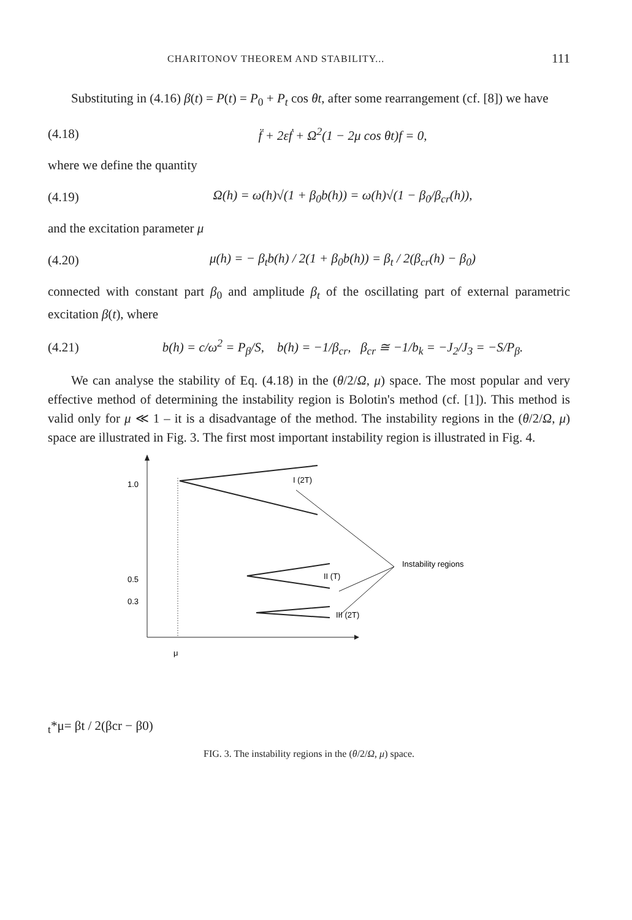CHARITONOV THEOREM AND STABILITY... 111
Substituting in (4.16) β(t) = P(t) = P<sub>0</sub> + P<sub>t</sub> cos θt, after some rearrangement (cf. [8]) we have
(4.18) f̈ + 2εḟ + Ω<sup>2</sup>(1 − 2μ cos θt)f = 0,
where we define the quantity
(4.19) Ω(h) = ω(h)√(1 + β<sub>0</sub>b(h)) = ω(h)√(1 − β<sub>0</sub>/β<sub>cr</sub>(h)),
and the excitation parameter μ
(4.20) μ(h) = − β<sub>t</sub>b(h) / 2(1 + β<sub>0</sub>b(h)) = β<sub>t</sub> / 2(β<sub>cr</sub>(h) − β<sub>0</sub>)
connected with constant part β<sub>0</sub> and amplitude β<sub>t</sub> of the oscillating part of external parametric excitation β(t), where
(4.21) b(h) = c/ω<sup>2</sup> = P<sub>β</sub>/S, b(h) = −1/β<sub>cr</sub>, β<sub>cr</sub> ≅ −1/b<sub>k</sub> = −J<sub>2</sub>/J<sub>3</sub> = −S/P<sub>β</sub>.
We can analyse the stability of Eq. (4.18) in the (θ/2/Ω, μ) space. The most popular and very effective method of determining the instability region is Bolotin's method (cf. [1]). This method is valid only for μ ≪ 1 – it is a disadvantage of the method. The instability regions in the (θ/2/Ω, μ) space are illustrated in Fig. 3. The first most important instability region is illustrated in Fig. 4.
1.0
0.5
0.3
I (2T)
II (T)
III (2T)
Instability regions
μt*
μ= βt / 2(βcr − β0)
FIG. 3. The instability regions in the (θ/2/Ω, μ) space.